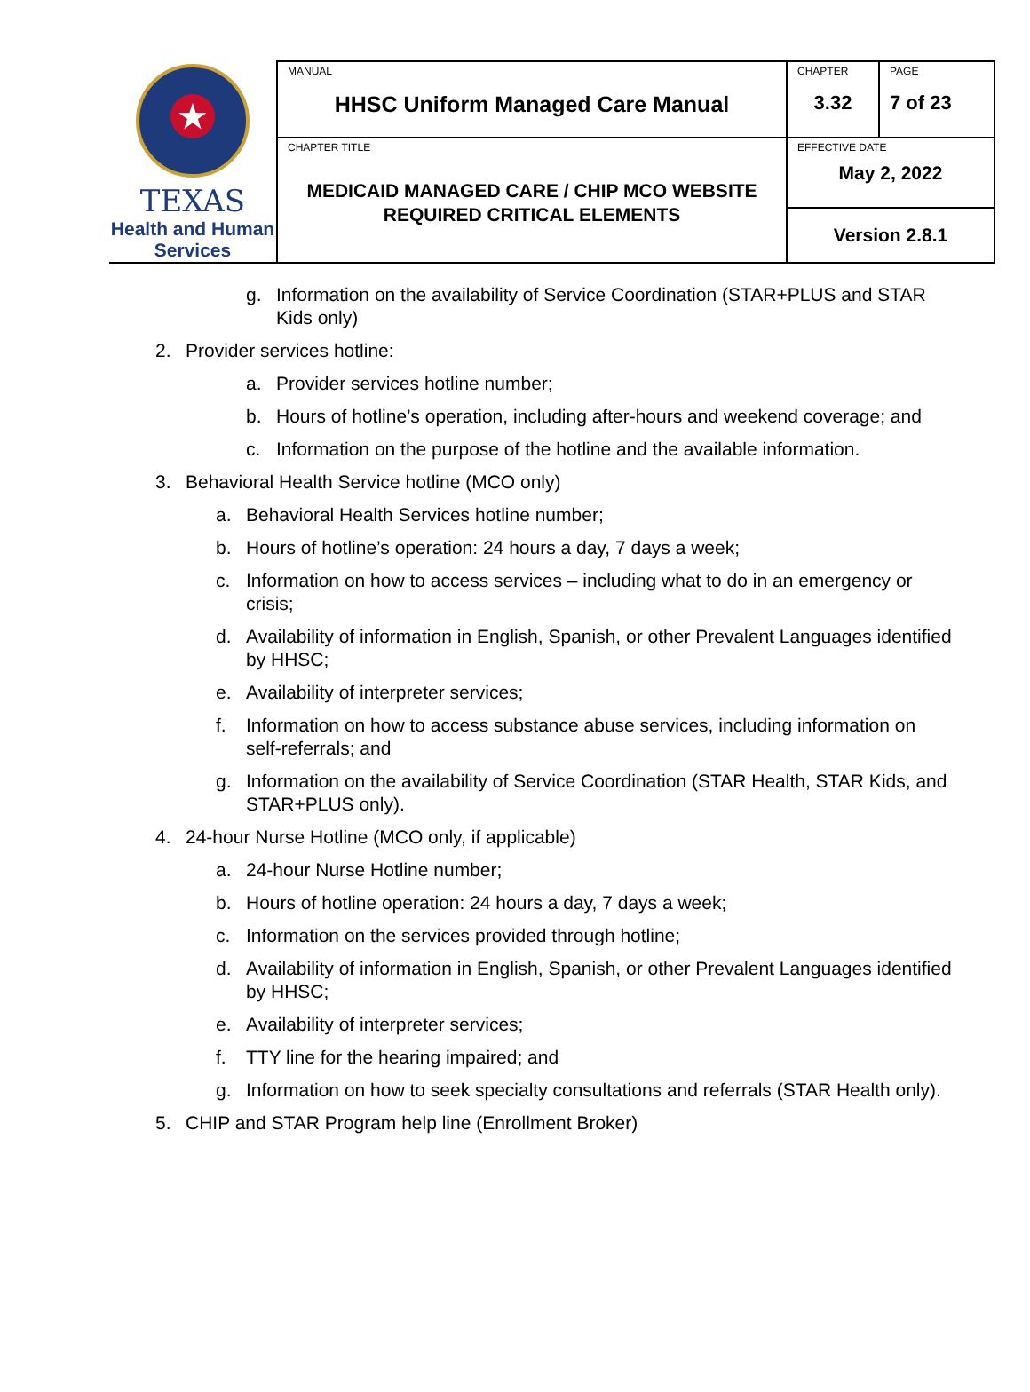| ★ TEXAS Health and Human Services | MANUAL HHSC Uniform Managed Care Manual | CHAPTER 3.32 | PAGE 7 of 23 |
| | CHAPTER TITLE MEDICAID MANAGED CARE / CHIP MCO WEBSITE REQUIRED CRITICAL ELEMENTS | EFFECTIVE DATE May 2, 2022 | |
| | | Version 2.8.1 | |
g. Information on the availability of Service Coordination (STAR+PLUS and STAR Kids only)
2. Provider services hotline:
a. Provider services hotline number;
b. Hours of hotline’s operation, including after-hours and weekend coverage; and
c. Information on the purpose of the hotline and the available information.
3. Behavioral Health Service hotline (MCO only)
a. Behavioral Health Services hotline number;
b. Hours of hotline’s operation: 24 hours a day, 7 days a week;
c. Information on how to access services – including what to do in an emergency or crisis;
d. Availability of information in English, Spanish, or other Prevalent Languages identified by HHSC;
e. Availability of interpreter services;
f. Information on how to access substance abuse services, including information on self-referrals; and
g. Information on the availability of Service Coordination (STAR Health, STAR Kids, and STAR+PLUS only).
4. 24-hour Nurse Hotline (MCO only, if applicable)
a. 24-hour Nurse Hotline number;
b. Hours of hotline operation: 24 hours a day, 7 days a week;
c. Information on the services provided through hotline;
d. Availability of information in English, Spanish, or other Prevalent Languages identified by HHSC;
e. Availability of interpreter services;
f. TTY line for the hearing impaired; and
g. Information on how to seek specialty consultations and referrals (STAR Health only).
5. CHIP and STAR Program help line (Enrollment Broker)